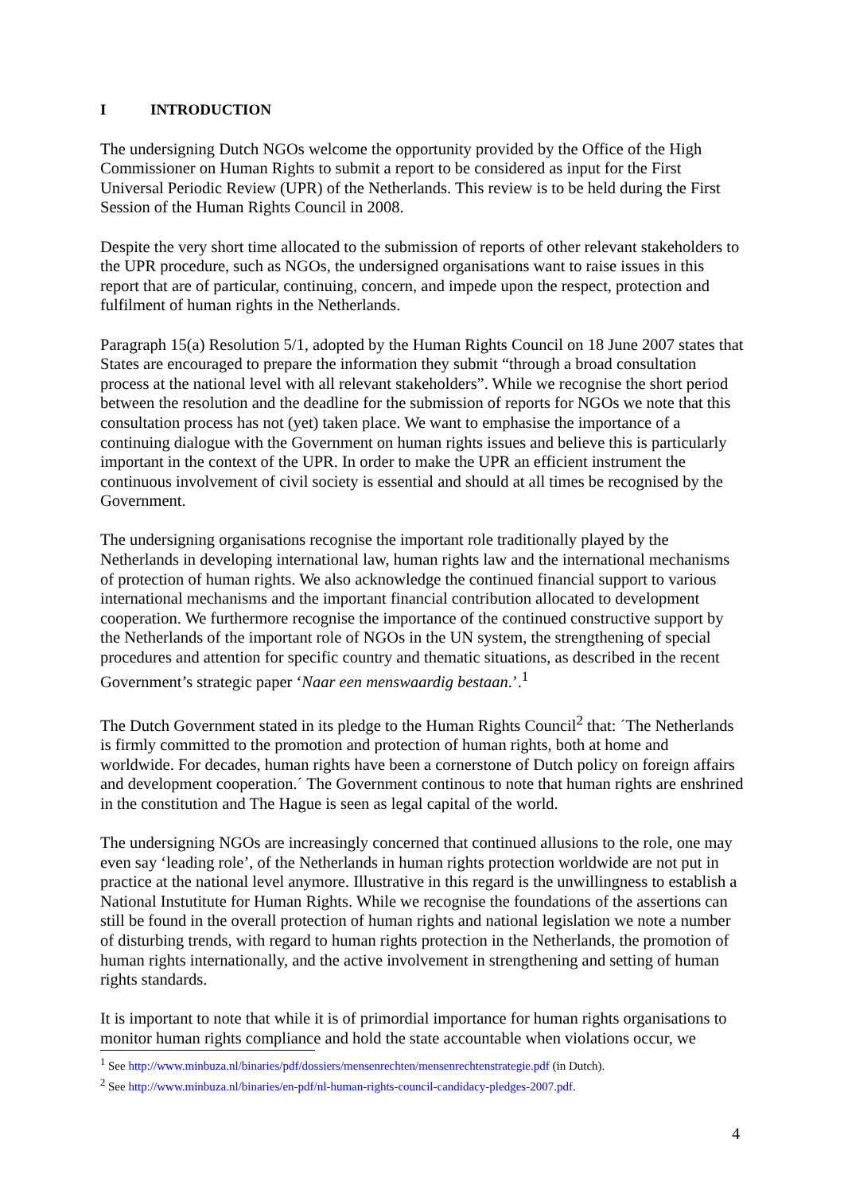I INTRODUCTION
The undersigning Dutch NGOs welcome the opportunity provided by the Office of the High Commissioner on Human Rights to submit a report to be considered as input for the First Universal Periodic Review (UPR) of the Netherlands. This review is to be held during the First Session of the Human Rights Council in 2008.
Despite the very short time allocated to the submission of reports of other relevant stakeholders to the UPR procedure, such as NGOs, the undersigned organisations want to raise issues in this report that are of particular, continuing, concern, and impede upon the respect, protection and fulfilment of human rights in the Netherlands.
Paragraph 15(a) Resolution 5/1, adopted by the Human Rights Council on 18 June 2007 states that States are encouraged to prepare the information they submit “through a broad consultation process at the national level with all relevant stakeholders”. While we recognise the short period between the resolution and the deadline for the submission of reports for NGOs we note that this consultation process has not (yet) taken place. We want to emphasise the importance of a continuing dialogue with the Government on human rights issues and believe this is particularly important in the context of the UPR. In order to make the UPR an efficient instrument the continuous involvement of civil society is essential and should at all times be recognised by the Government.
The undersigning organisations recognise the important role traditionally played by the Netherlands in developing international law, human rights law and the international mechanisms of protection of human rights. We also acknowledge the continued financial support to various international mechanisms and the important financial contribution allocated to development cooperation. We furthermore recognise the importance of the continued constructive support by the Netherlands of the important role of NGOs in the UN system, the strengthening of special procedures and attention for specific country and thematic situations, as described in the recent Government’s strategic paper ‘Naar een menswaardig bestaan.’.<sup>1</sup>
The Dutch Government stated in its pledge to the Human Rights Council<sup>2</sup> that: ´The Netherlands is firmly committed to the promotion and protection of human rights, both at home and worldwide. For decades, human rights have been a cornerstone of Dutch policy on foreign affairs and development cooperation.´ The Government continous to note that human rights are enshrined in the constitution and The Hague is seen as legal capital of the world.
The undersigning NGOs are increasingly concerned that continued allusions to the role, one may even say ‘leading role’, of the Netherlands in human rights protection worldwide are not put in practice at the national level anymore. Illustrative in this regard is the unwillingness to establish a National Instutitute for Human Rights. While we recognise the foundations of the assertions can still be found in the overall protection of human rights and national legislation we note a number of disturbing trends, with regard to human rights protection in the Netherlands, the promotion of human rights internationally, and the active involvement in strengthening and setting of human rights standards.
It is important to note that while it is of primordial importance for human rights organisations to monitor human rights compliance and hold the state accountable when violations occur, we
<sup>1</sup> See http://www.minbuza.nl/binaries/pdf/dossiers/mensenrechten/mensenrechtenstrategie.pdf (in Dutch).
<sup>2</sup> See http://www.minbuza.nl/binaries/en-pdf/nl-human-rights-council-candidacy-pledges-2007.pdf.
4